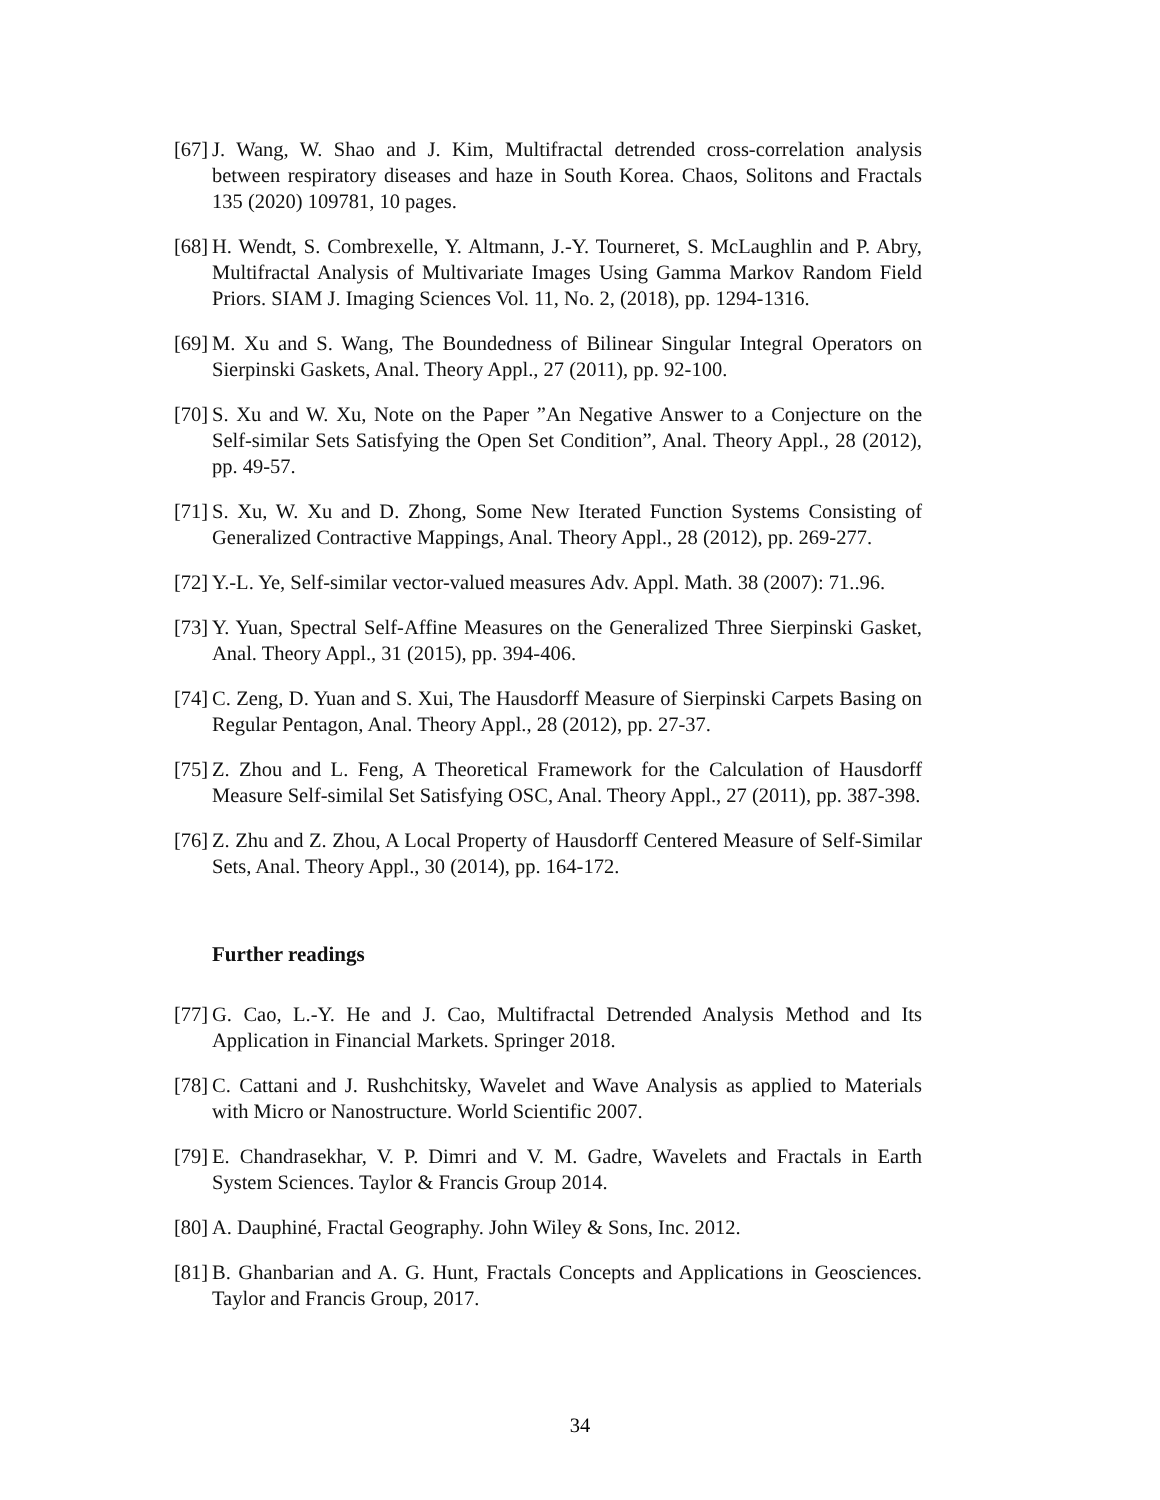[67] J. Wang, W. Shao and J. Kim, Multifractal detrended cross-correlation analysis between respiratory diseases and haze in South Korea. Chaos, Solitons and Fractals 135 (2020) 109781, 10 pages.
[68] H. Wendt, S. Combrexelle, Y. Altmann, J.-Y. Tourneret, S. McLaughlin and P. Abry, Multifractal Analysis of Multivariate Images Using Gamma Markov Random Field Priors. SIAM J. Imaging Sciences Vol. 11, No. 2, (2018), pp. 1294-1316.
[69] M. Xu and S. Wang, The Boundedness of Bilinear Singular Integral Operators on Sierpinski Gaskets, Anal. Theory Appl., 27 (2011), pp. 92-100.
[70] S. Xu and W. Xu, Note on the Paper ”An Negative Answer to a Conjecture on the Self-similar Sets Satisfying the Open Set Condition”, Anal. Theory Appl., 28 (2012), pp. 49-57.
[71] S. Xu, W. Xu and D. Zhong, Some New Iterated Function Systems Consisting of Generalized Contractive Mappings, Anal. Theory Appl., 28 (2012), pp. 269-277.
[72] Y.-L. Ye, Self-similar vector-valued measures Adv. Appl. Math. 38 (2007): 71..96.
[73] Y. Yuan, Spectral Self-Affine Measures on the Generalized Three Sierpinski Gasket, Anal. Theory Appl., 31 (2015), pp. 394-406.
[74] C. Zeng, D. Yuan and S. Xui, The Hausdorff Measure of Sierpinski Carpets Basing on Regular Pentagon, Anal. Theory Appl., 28 (2012), pp. 27-37.
[75] Z. Zhou and L. Feng, A Theoretical Framework for the Calculation of Hausdorff Measure Self-similal Set Satisfying OSC, Anal. Theory Appl., 27 (2011), pp. 387-398.
[76] Z. Zhu and Z. Zhou, A Local Property of Hausdorff Centered Measure of Self-Similar Sets, Anal. Theory Appl., 30 (2014), pp. 164-172.
Further readings
[77] G. Cao, L.-Y. He and J. Cao, Multifractal Detrended Analysis Method and Its Application in Financial Markets. Springer 2018.
[78] C. Cattani and J. Rushchitsky, Wavelet and Wave Analysis as applied to Materials with Micro or Nanostructure. World Scientific 2007.
[79] E. Chandrasekhar, V. P. Dimri and V. M. Gadre, Wavelets and Fractals in Earth System Sciences. Taylor & Francis Group 2014.
[80] A. Dauphiné, Fractal Geography. John Wiley & Sons, Inc. 2012.
[81] B. Ghanbarian and A. G. Hunt, Fractals Concepts and Applications in Geosciences. Taylor and Francis Group, 2017.
34